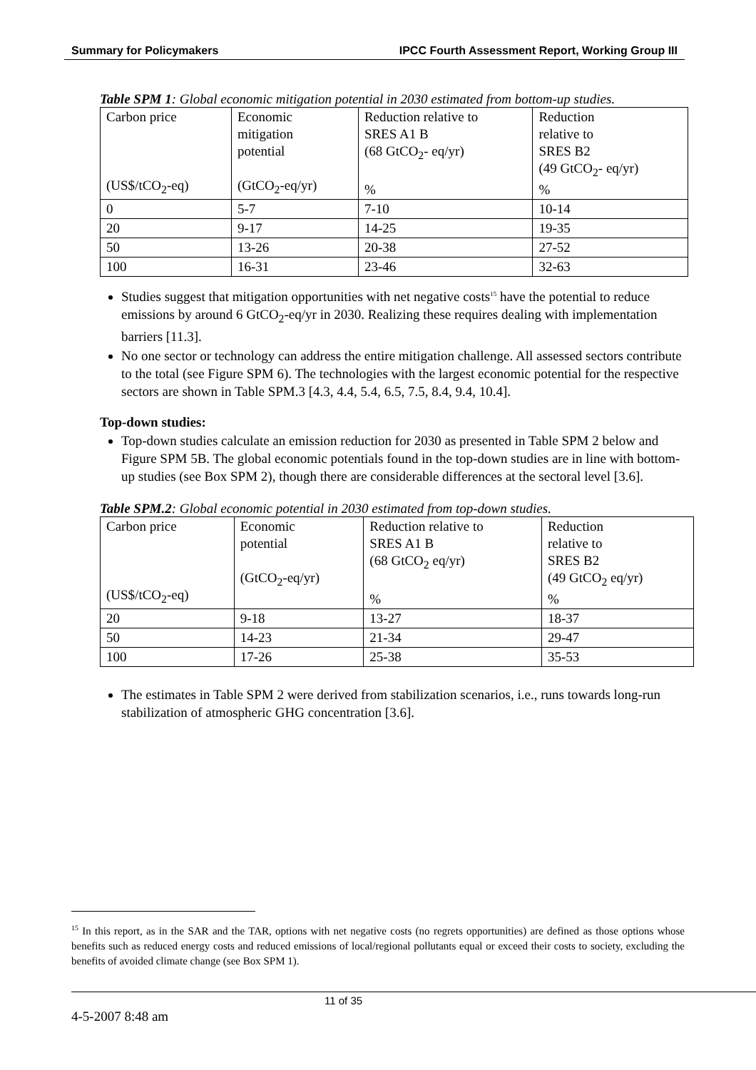Summary for Policymakers IPCC Fourth Assessment Report, Working Group III
Table SPM 1: Global economic mitigation potential in 2030 estimated from bottom-up studies.
| Carbon price (US$/tCO<sub>2</sub>-eq) | Economic mitigation potential (GtCO<sub>2</sub>-eq/yr) | Reduction relative to SRES A1 B (68 GtCO<sub>2</sub>- eq/yr) % | Reduction relative to SRES B2 (49 GtCO<sub>2</sub>- eq/yr) % |
| 0 | 5-7 | 7-10 | 10-14 |
| 20 | 9-17 | 14-25 | 19-35 |
| 50 | 13-26 | 20-38 | 27-52 |
| 100 | 16-31 | 23-46 | 32-63 |
Studies suggest that mitigation opportunities with net negative costs<sup>15</sup> have the potential to reduce emissions by around 6 GtCO<sub>2</sub>-eq/yr in 2030. Realizing these requires dealing with implementation barriers [11.3].
No one sector or technology can address the entire mitigation challenge. All assessed sectors contribute to the total (see Figure SPM 6). The technologies with the largest economic potential for the respective sectors are shown in Table SPM.3 [4.3, 4.4, 5.4, 6.5, 7.5, 8.4, 9.4, 10.4].
Top-down studies:
Top-down studies calculate an emission reduction for 2030 as presented in Table SPM 2 below and Figure SPM 5B. The global economic potentials found in the top-down studies are in line with bottom-up studies (see Box SPM 2), though there are considerable differences at the sectoral level [3.6].
Table SPM.2: Global economic potential in 2030 estimated from top-down studies.
| Carbon price (US$/tCO<sub>2</sub>-eq) | Economic potential (GtCO<sub>2</sub>-eq/yr) | Reduction relative to SRES A1 B (68 GtCO<sub>2</sub> eq/yr) % | Reduction relative to SRES B2 (49 GtCO<sub>2</sub> eq/yr) % |
| 20 | 9-18 | 13-27 | 18-37 |
| 50 | 14-23 | 21-34 | 29-47 |
| 100 | 17-26 | 25-38 | 35-53 |
The estimates in Table SPM 2 were derived from stabilization scenarios, i.e., runs towards long-run stabilization of atmospheric GHG concentration [3.6].
<sup>15</sup> In this report, as in the SAR and the TAR, options with net negative costs (no regrets opportunities) are defined as those options whose benefits such as reduced energy costs and reduced emissions of local/regional pollutants equal or exceed their costs to society, excluding the benefits of avoided climate change (see Box SPM 1).
11 of 35
4-5-2007 8:48 am